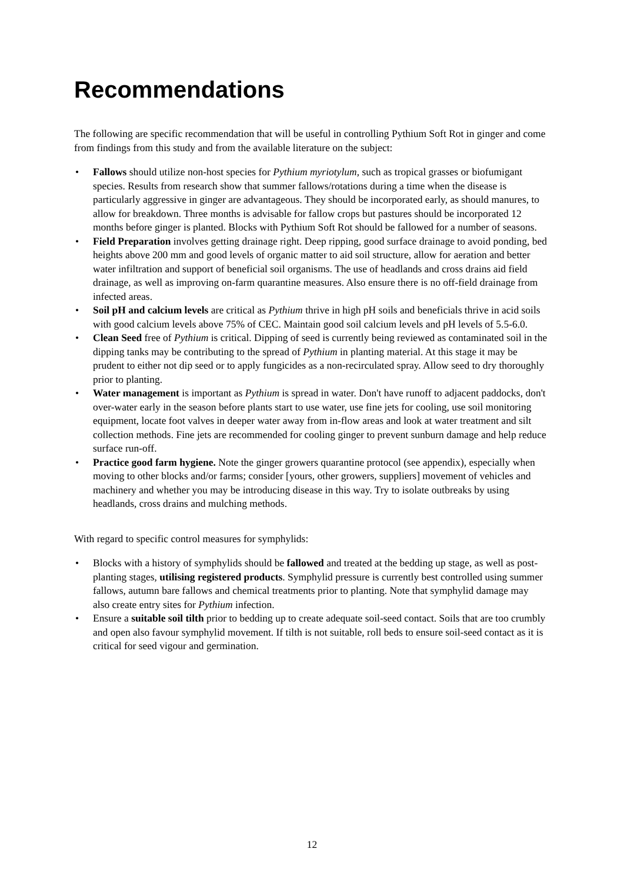Recommendations
The following are specific recommendation that will be useful in controlling Pythium Soft Rot in ginger and come from findings from this study and from the available literature on the subject:
• Fallows should utilize non-host species for Pythium myriotylum, such as tropical grasses or biofumigant species. Results from research show that summer fallows/rotations during a time when the disease is particularly aggressive in ginger are advantageous. They should be incorporated early, as should manures, to allow for breakdown. Three months is advisable for fallow crops but pastures should be incorporated 12 months before ginger is planted. Blocks with Pythium Soft Rot should be fallowed for a number of seasons.
• Field Preparation involves getting drainage right. Deep ripping, good surface drainage to avoid ponding, bed heights above 200 mm and good levels of organic matter to aid soil structure, allow for aeration and better water infiltration and support of beneficial soil organisms. The use of headlands and cross drains aid field drainage, as well as improving on-farm quarantine measures. Also ensure there is no off-field drainage from infected areas.
• Soil pH and calcium levels are critical as Pythium thrive in high pH soils and beneficials thrive in acid soils with good calcium levels above 75% of CEC. Maintain good soil calcium levels and pH levels of 5.5-6.0.
• Clean Seed free of Pythium is critical. Dipping of seed is currently being reviewed as contaminated soil in the dipping tanks may be contributing to the spread of Pythium in planting material. At this stage it may be prudent to either not dip seed or to apply fungicides as a non-recirculated spray. Allow seed to dry thoroughly prior to planting.
• Water management is important as Pythium is spread in water. Don't have runoff to adjacent paddocks, don't over-water early in the season before plants start to use water, use fine jets for cooling, use soil monitoring equipment, locate foot valves in deeper water away from in-flow areas and look at water treatment and silt collection methods. Fine jets are recommended for cooling ginger to prevent sunburn damage and help reduce surface run-off.
• Practice good farm hygiene. Note the ginger growers quarantine protocol (see appendix), especially when moving to other blocks and/or farms; consider [yours, other growers, suppliers] movement of vehicles and machinery and whether you may be introducing disease in this way. Try to isolate outbreaks by using headlands, cross drains and mulching methods.
With regard to specific control measures for symphylids:
• Blocks with a history of symphylids should be fallowed and treated at the bedding up stage, as well as post-planting stages, utilising registered products. Symphylid pressure is currently best controlled using summer fallows, autumn bare fallows and chemical treatments prior to planting. Note that symphylid damage may also create entry sites for Pythium infection.
• Ensure a suitable soil tilth prior to bedding up to create adequate soil-seed contact. Soils that are too crumbly and open also favour symphylid movement. If tilth is not suitable, roll beds to ensure soil-seed contact as it is critical for seed vigour and germination.
12